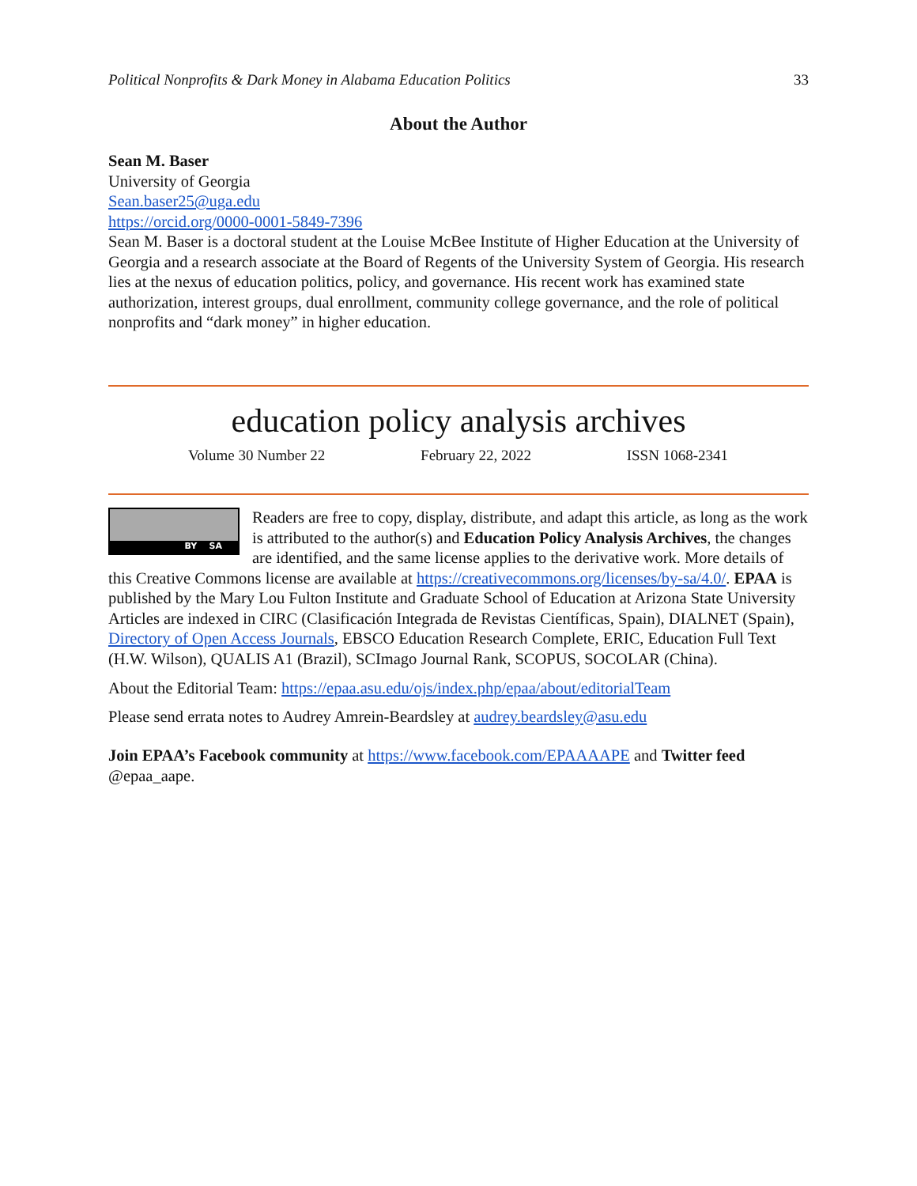Political Nonprofits & Dark Money in Alabama Education Politics 33
About the Author
Sean M. Baser
University of Georgia
Sean.baser25@uga.edu
https://orcid.org/0000-0001-5849-7396
Sean M. Baser is a doctoral student at the Louise McBee Institute of Higher Education at the University of Georgia and a research associate at the Board of Regents of the University System of Georgia. His research lies at the nexus of education politics, policy, and governance. His recent work has examined state authorization, interest groups, dual enrollment, community college governance, and the role of political nonprofits and “dark money” in higher education.
education policy analysis archives
Volume 30 Number 22 February 22, 2022 ISSN 1068-2341
BY SA
Readers are free to copy, display, distribute, and adapt this article, as long as the work is attributed to the author(s) and Education Policy Analysis Archives, the changes are identified, and the same license applies to the derivative work. More details of this Creative Commons license are available at https://creativecommons.org/licenses/by-sa/4.0/. EPAA is published by the Mary Lou Fulton Institute and Graduate School of Education at Arizona State University Articles are indexed in CIRC (Clasificación Integrada de Revistas Científicas, Spain), DIALNET (Spain), Directory of Open Access Journals, EBSCO Education Research Complete, ERIC, Education Full Text (H.W. Wilson), QUALIS A1 (Brazil), SCImago Journal Rank, SCOPUS, SOCOLAR (China).
About the Editorial Team: https://epaa.asu.edu/ojs/index.php/epaa/about/editorialTeam
Please send errata notes to Audrey Amrein-Beardsley at audrey.beardsley@asu.edu
Join EPAA’s Facebook community at https://www.facebook.com/EPAAAAPE and Twitter feed @epaa_aape.